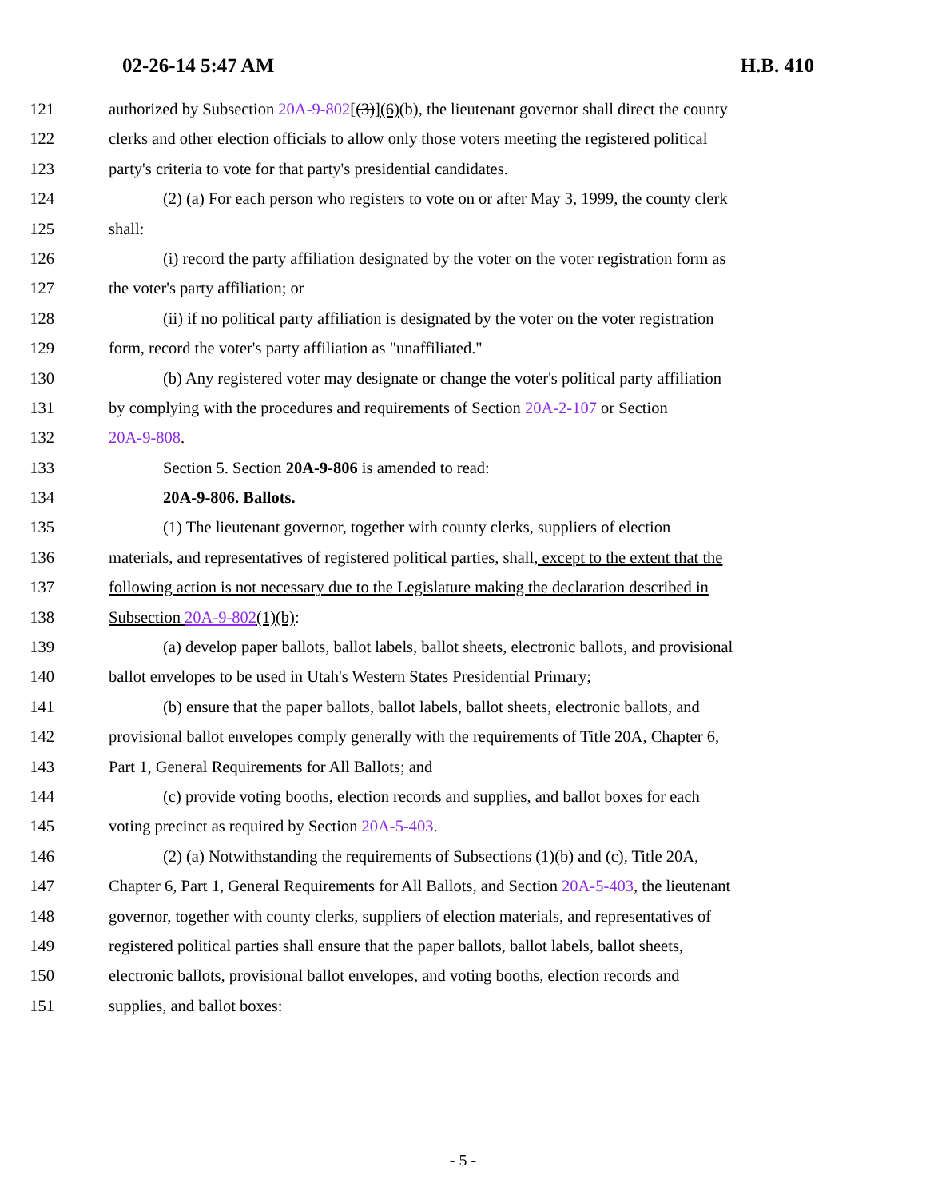02-26-14 5:47 AM H.B. 410
121 authorized by Subsection 20A-9-802[(3)](6)(b), the lieutenant governor shall direct the county
122 clerks and other election officials to allow only those voters meeting the registered political
123 party's criteria to vote for that party's presidential candidates.
124 (2) (a) For each person who registers to vote on or after May 3, 1999, the county clerk
125 shall:
126 (i) record the party affiliation designated by the voter on the voter registration form as
127 the voter's party affiliation; or
128 (ii) if no political party affiliation is designated by the voter on the voter registration
129 form, record the voter's party affiliation as "unaffiliated."
130 (b) Any registered voter may designate or change the voter's political party affiliation
131 by complying with the procedures and requirements of Section 20A-2-107 or Section
132 20A-9-808.
133 Section 5. Section 20A-9-806 is amended to read:
134 20A-9-806. Ballots.
135 (1) The lieutenant governor, together with county clerks, suppliers of election
136 materials, and representatives of registered political parties, shall, except to the extent that the
137 following action is not necessary due to the Legislature making the declaration described in
138 Subsection 20A-9-802(1)(b):
139 (a) develop paper ballots, ballot labels, ballot sheets, electronic ballots, and provisional
140 ballot envelopes to be used in Utah's Western States Presidential Primary;
141 (b) ensure that the paper ballots, ballot labels, ballot sheets, electronic ballots, and
142 provisional ballot envelopes comply generally with the requirements of Title 20A, Chapter 6,
143 Part 1, General Requirements for All Ballots; and
144 (c) provide voting booths, election records and supplies, and ballot boxes for each
145 voting precinct as required by Section 20A-5-403.
146 (2) (a) Notwithstanding the requirements of Subsections (1)(b) and (c), Title 20A,
147 Chapter 6, Part 1, General Requirements for All Ballots, and Section 20A-5-403, the lieutenant
148 governor, together with county clerks, suppliers of election materials, and representatives of
149 registered political parties shall ensure that the paper ballots, ballot labels, ballot sheets,
150 electronic ballots, provisional ballot envelopes, and voting booths, election records and
151 supplies, and ballot boxes:
- 5 -